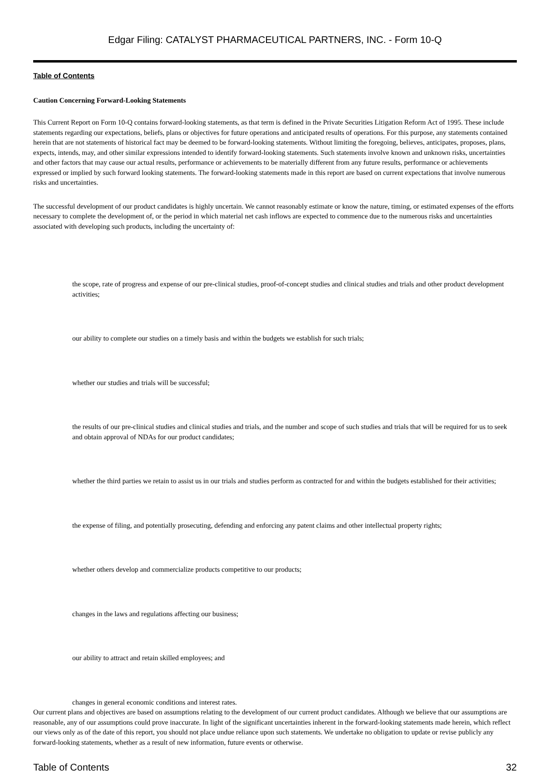Edgar Filing: CATALYST PHARMACEUTICAL PARTNERS, INC. - Form 10-Q
Table of Contents
Caution Concerning Forward-Looking Statements
This Current Report on Form 10-Q contains forward-looking statements, as that term is defined in the Private Securities Litigation Reform Act of 1995. These include statements regarding our expectations, beliefs, plans or objectives for future operations and anticipated results of operations. For this purpose, any statements contained herein that are not statements of historical fact may be deemed to be forward-looking statements. Without limiting the foregoing, believes, anticipates, proposes, plans, expects, intends, may, and other similar expressions intended to identify forward-looking statements. Such statements involve known and unknown risks, uncertainties and other factors that may cause our actual results, performance or achievements to be materially different from any future results, performance or achievements expressed or implied by such forward looking statements. The forward-looking statements made in this report are based on current expectations that involve numerous risks and uncertainties.
The successful development of our product candidates is highly uncertain. We cannot reasonably estimate or know the nature, timing, or estimated expenses of the efforts necessary to complete the development of, or the period in which material net cash inflows are expected to commence due to the numerous risks and uncertainties associated with developing such products, including the uncertainty of:
the scope, rate of progress and expense of our pre-clinical studies, proof-of-concept studies and clinical studies and trials and other product development activities;
our ability to complete our studies on a timely basis and within the budgets we establish for such trials;
whether our studies and trials will be successful;
the results of our pre-clinical studies and clinical studies and trials, and the number and scope of such studies and trials that will be required for us to seek and obtain approval of NDAs for our product candidates;
whether the third parties we retain to assist us in our trials and studies perform as contracted for and within the budgets established for their activities;
the expense of filing, and potentially prosecuting, defending and enforcing any patent claims and other intellectual property rights;
whether others develop and commercialize products competitive to our products;
changes in the laws and regulations affecting our business;
our ability to attract and retain skilled employees; and
changes in general economic conditions and interest rates.
Our current plans and objectives are based on assumptions relating to the development of our current product candidates. Although we believe that our assumptions are reasonable, any of our assumptions could prove inaccurate. In light of the significant uncertainties inherent in the forward-looking statements made herein, which reflect our views only as of the date of this report, you should not place undue reliance upon such statements. We undertake no obligation to update or revise publicly any forward-looking statements, whether as a result of new information, future events or otherwise.
Table of Contents 32